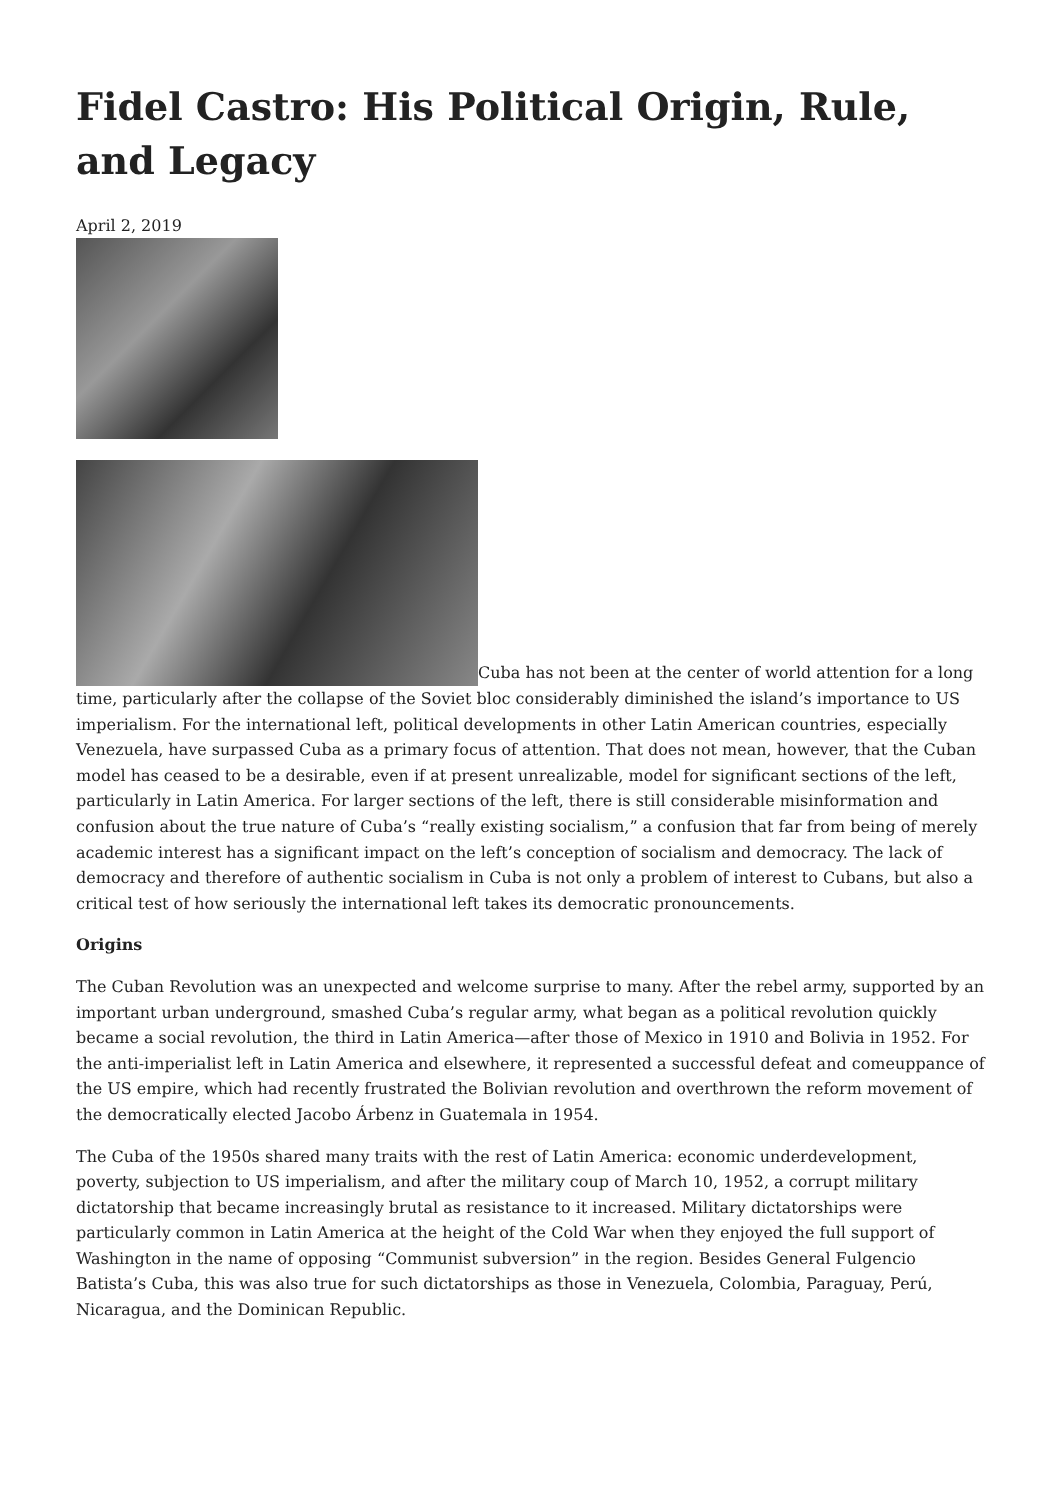Fidel Castro: His Political Origin, Rule, and Legacy
April 2, 2019
Cuba has not been at the center of world attention for a long time, particularly after the collapse of the Soviet bloc considerably diminished the island’s importance to US imperialism. For the international left, political developments in other Latin American countries, especially Venezuela, have surpassed Cuba as a primary focus of attention. That does not mean, however, that the Cuban model has ceased to be a desirable, even if at present unrealizable, model for significant sections of the left, particularly in Latin America. For larger sections of the left, there is still considerable misinformation and confusion about the true nature of Cuba’s “really existing socialism,” a confusion that far from being of merely academic interest has a significant impact on the left’s conception of socialism and democracy. The lack of democracy and therefore of authentic socialism in Cuba is not only a problem of interest to Cubans, but also a critical test of how seriously the international left takes its democratic pronouncements.
Origins
The Cuban Revolution was an unexpected and welcome surprise to many. After the rebel army, supported by an important urban underground, smashed Cuba’s regular army, what began as a political revolution quickly became a social revolution, the third in Latin America—after those of Mexico in 1910 and Bolivia in 1952. For the anti-imperialist left in Latin America and elsewhere, it represented a successful defeat and comeuppance of the US empire, which had recently frustrated the Bolivian revolution and overthrown the reform movement of the democratically elected Jacobo Árbenz in Guatemala in 1954.
The Cuba of the 1950s shared many traits with the rest of Latin America: economic underdevelopment, poverty, subjection to US imperialism, and after the military coup of March 10, 1952, a corrupt military dictatorship that became increasingly brutal as resistance to it increased. Military dictatorships were particularly common in Latin America at the height of the Cold War when they enjoyed the full support of Washington in the name of opposing “Communist subversion” in the region. Besides General Fulgencio Batista’s Cuba, this was also true for such dictatorships as those in Venezuela, Colombia, Paraguay, Perú, Nicaragua, and the Dominican Republic.